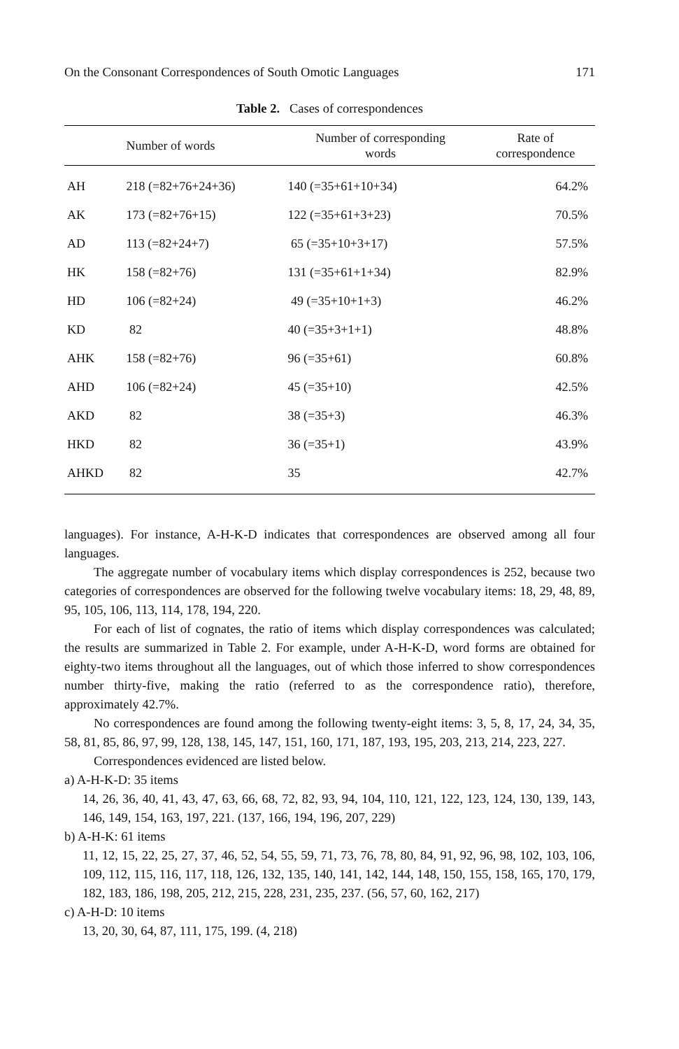On the Consonant Correspondences of South Omotic Languages 171
Table 2. Cases of correspondences
| | Number of words | Number of corresponding words | Rate of correspondence |
| --- | --- | --- | --- |
| AH | 218 (=82+76+24+36) | 140 (=35+61+10+34) | 64.2% |
| AK | 173 (=82+76+15) | 122 (=35+61+3+23) | 70.5% |
| AD | 113 (=82+24+7) | 65 (=35+10+3+17) | 57.5% |
| HK | 158 (=82+76) | 131 (=35+61+1+34) | 82.9% |
| HD | 106 (=82+24) | 49 (=35+10+1+3) | 46.2% |
| KD | 82 | 40 (=35+3+1+1) | 48.8% |
| AHK | 158 (=82+76) | 96 (=35+61) | 60.8% |
| AHD | 106 (=82+24) | 45 (=35+10) | 42.5% |
| AKD | 82 | 38 (=35+3) | 46.3% |
| HKD | 82 | 36 (=35+1) | 43.9% |
| AHKD | 82 | 35 | 42.7% |
languages). For instance, A-H-K-D indicates that correspondences are observed among all four languages.
The aggregate number of vocabulary items which display correspondences is 252, because two categories of correspondences are observed for the following twelve vocabulary items: 18, 29, 48, 89, 95, 105, 106, 113, 114, 178, 194, 220.
For each of list of cognates, the ratio of items which display correspondences was calculated; the results are summarized in Table 2. For example, under A-H-K-D, word forms are obtained for eighty-two items throughout all the languages, out of which those inferred to show correspondences number thirty-five, making the ratio (referred to as the correspondence ratio), therefore, approximately 42.7%.
No correspondences are found among the following twenty-eight items: 3, 5, 8, 17, 24, 34, 35, 58, 81, 85, 86, 97, 99, 128, 138, 145, 147, 151, 160, 171, 187, 193, 195, 203, 213, 214, 223, 227.
Correspondences evidenced are listed below.
a) A-H-K-D: 35 items
14, 26, 36, 40, 41, 43, 47, 63, 66, 68, 72, 82, 93, 94, 104, 110, 121, 122, 123, 124, 130, 139, 143, 146, 149, 154, 163, 197, 221. (137, 166, 194, 196, 207, 229)
b) A-H-K: 61 items
11, 12, 15, 22, 25, 27, 37, 46, 52, 54, 55, 59, 71, 73, 76, 78, 80, 84, 91, 92, 96, 98, 102, 103, 106, 109, 112, 115, 116, 117, 118, 126, 132, 135, 140, 141, 142, 144, 148, 150, 155, 158, 165, 170, 179, 182, 183, 186, 198, 205, 212, 215, 228, 231, 235, 237. (56, 57, 60, 162, 217)
c) A-H-D: 10 items
13, 20, 30, 64, 87, 111, 175, 199. (4, 218)